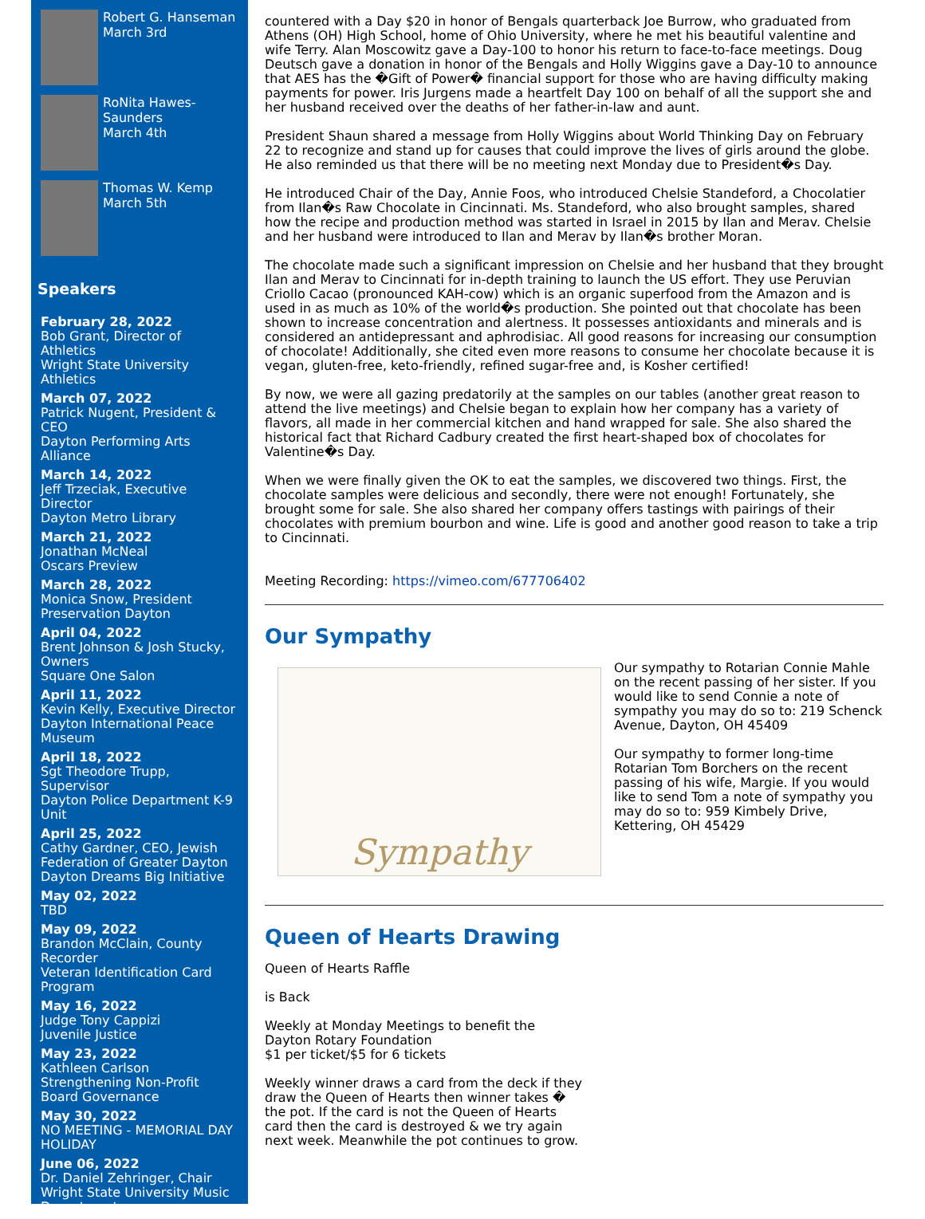Robert G. Hanseman
March 3rd
RoNita Hawes-Saunders
March 4th
Thomas W. Kemp
March 5th
Speakers
February 28, 2022
Bob Grant, Director of Athletics
Wright State University Athletics
March 07, 2022
Patrick Nugent, President & CEO
Dayton Performing Arts Alliance
March 14, 2022
Jeff Trzeciak, Executive Director
Dayton Metro Library
March 21, 2022
Jonathan McNeal
Oscars Preview
March 28, 2022
Monica Snow, President
Preservation Dayton
April 04, 2022
Brent Johnson & Josh Stucky, Owners
Square One Salon
April 11, 2022
Kevin Kelly, Executive Director
Dayton International Peace Museum
April 18, 2022
Sgt Theodore Trupp, Supervisor
Dayton Police Department K-9 Unit
April 25, 2022
Cathy Gardner, CEO, Jewish Federation of Greater Dayton
Dayton Dreams Big Initiative
May 02, 2022
TBD
May 09, 2022
Brandon McClain, County Recorder
Veteran Identification Card Program
May 16, 2022
Judge Tony Cappizi
Juvenile Justice
May 23, 2022
Kathleen Carlson
Strengthening Non-Profit Board Governance
May 30, 2022
NO MEETING - MEMORIAL DAY HOLIDAY
June 06, 2022
Dr. Daniel Zehringer, Chair
Wright State University Music Department
countered with a Day $20 in honor of Bengals quarterback Joe Burrow, who graduated from Athens (OH) High School, home of Ohio University, where he met his beautiful valentine and wife Terry. Alan Moscowitz gave a Day-100 to honor his return to face-to-face meetings. Doug Deutsch gave a donation in honor of the Bengals and Holly Wiggins gave a Day-10 to announce that AES has the �Gift of Power� financial support for those who are having difficulty making payments for power. Iris Jurgens made a heartfelt Day 100 on behalf of all the support she and her husband received over the deaths of her father-in-law and aunt.
President Shaun shared a message from Holly Wiggins about World Thinking Day on February 22 to recognize and stand up for causes that could improve the lives of girls around the globe. He also reminded us that there will be no meeting next Monday due to President�s Day.
He introduced Chair of the Day, Annie Foos, who introduced Chelsie Standeford, a Chocolatier from Ilan�s Raw Chocolate in Cincinnati. Ms. Standeford, who also brought samples, shared how the recipe and production method was started in Israel in 2015 by Ilan and Merav. Chelsie and her husband were introduced to Ilan and Merav by Ilan�s brother Moran.
The chocolate made such a significant impression on Chelsie and her husband that they brought Ilan and Merav to Cincinnati for in-depth training to launch the US effort. They use Peruvian Criollo Cacao (pronounced KAH-cow) which is an organic superfood from the Amazon and is used in as much as 10% of the world�s production. She pointed out that chocolate has been shown to increase concentration and alertness. It possesses antioxidants and minerals and is considered an antidepressant and aphrodisiac. All good reasons for increasing our consumption of chocolate! Additionally, she cited even more reasons to consume her chocolate because it is vegan, gluten-free, keto-friendly, refined sugar-free and, is Kosher certified!
By now, we were all gazing predatorily at the samples on our tables (another great reason to attend the live meetings) and Chelsie began to explain how her company has a variety of flavors, all made in her commercial kitchen and hand wrapped for sale. She also shared the historical fact that Richard Cadbury created the first heart-shaped box of chocolates for Valentine�s Day.
When we were finally given the OK to eat the samples, we discovered two things. First, the chocolate samples were delicious and secondly, there were not enough! Fortunately, she brought some for sale. She also shared her company offers tastings with pairings of their chocolates with premium bourbon and wine. Life is good and another good reason to take a trip to Cincinnati.
Meeting Recording: https://vimeo.com/677706402
Our Sympathy
Sympathy
Our sympathy to Rotarian Connie Mahle on the recent passing of her sister. If you would like to send Connie a note of sympathy you may do so to: 219 Schenck Avenue, Dayton, OH 45409
Our sympathy to former long-time Rotarian Tom Borchers on the recent passing of his wife, Margie. If you would like to send Tom a note of sympathy you may do so to: 959 Kimbely Drive, Kettering, OH 45429
Queen of Hearts Drawing
Queen of Hearts Raffle
is Back
Weekly at Monday Meetings to benefit the Dayton Rotary Foundation
$1 per ticket/$5 for 6 tickets
Weekly winner draws a card from the deck if they draw the Queen of Hearts then winner takes � the pot. If the card is not the Queen of Hearts card then the card is destroyed & we try again next week. Meanwhile the pot continues to grow.